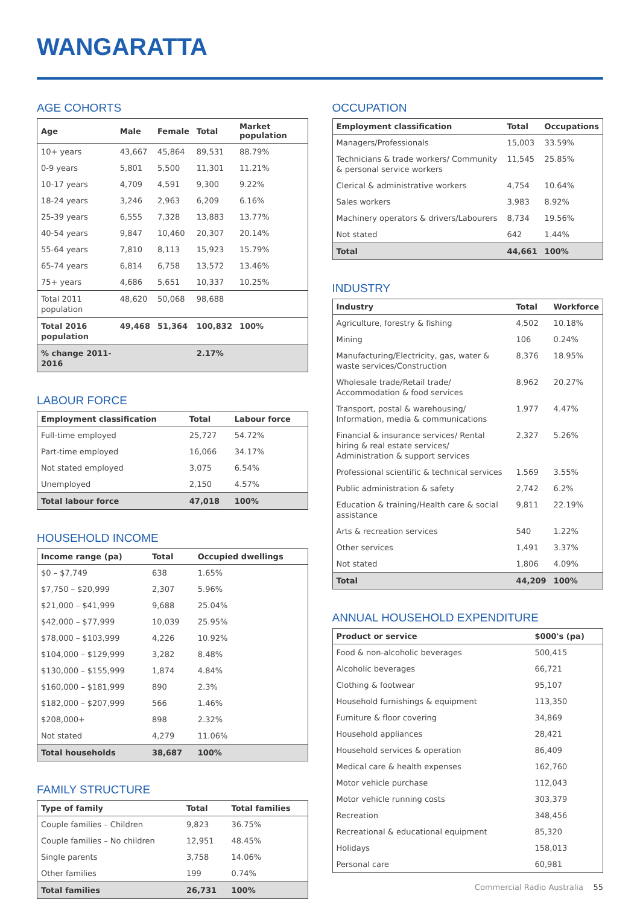WANGARATTA
AGE COHORTS
| Age | Male | Female | Total | Market population |
| --- | --- | --- | --- | --- |
| 10+ years | 43,667 | 45,864 | 89,531 | 88.79% |
| 0-9 years | 5,801 | 5,500 | 11,301 | 11.21% |
| 10-17 years | 4,709 | 4,591 | 9,300 | 9.22% |
| 18-24 years | 3,246 | 2,963 | 6,209 | 6.16% |
| 25-39 years | 6,555 | 7,328 | 13,883 | 13.77% |
| 40-54 years | 9,847 | 10,460 | 20,307 | 20.14% |
| 55-64 years | 7,810 | 8,113 | 15,923 | 15.79% |
| 65-74 years | 6,814 | 6,758 | 13,572 | 13.46% |
| 75+ years | 4,686 | 5,651 | 10,337 | 10.25% |
| Total 2011 population | 48,620 | 50,068 | 98,688 | |
| Total 2016 population | 49,468 | 51,364 | 100,832 | 100% |
| % change 2011-2016 | | | 2.17% | |
LABOUR FORCE
| Employment classification | Total | Labour force |
| --- | --- | --- |
| Full-time employed | 25,727 | 54.72% |
| Part-time employed | 16,066 | 34.17% |
| Not stated employed | 3,075 | 6.54% |
| Unemployed | 2,150 | 4.57% |
| Total labour force | 47,018 | 100% |
HOUSEHOLD INCOME
| Income range (pa) | Total | Occupied dwellings |
| --- | --- | --- |
| $0 – $7,749 | 638 | 1.65% |
| $7,750 – $20,999 | 2,307 | 5.96% |
| $21,000 – $41,999 | 9,688 | 25.04% |
| $42,000 – $77,999 | 10,039 | 25.95% |
| $78,000 – $103,999 | 4,226 | 10.92% |
| $104,000 – $129,999 | 3,282 | 8.48% |
| $130,000 – $155,999 | 1,874 | 4.84% |
| $160,000 – $181,999 | 890 | 2.3% |
| $182,000 – $207,999 | 566 | 1.46% |
| $208,000+ | 898 | 2.32% |
| Not stated | 4,279 | 11.06% |
| Total households | 38,687 | 100% |
FAMILY STRUCTURE
| Type of family | Total | Total families |
| --- | --- | --- |
| Couple families – Children | 9,823 | 36.75% |
| Couple families – No children | 12,951 | 48.45% |
| Single parents | 3,758 | 14.06% |
| Other families | 199 | 0.74% |
| Total families | 26,731 | 100% |
OCCUPATION
| Employment classification | Total | Occupations |
| --- | --- | --- |
| Managers/Professionals | 15,003 | 33.59% |
| Technicians & trade workers/ Community & personal service workers | 11,545 | 25.85% |
| Clerical & administrative workers | 4,754 | 10.64% |
| Sales workers | 3,983 | 8.92% |
| Machinery operators & drivers/Labourers | 8,734 | 19.56% |
| Not stated | 642 | 1.44% |
| Total | 44,661 | 100% |
INDUSTRY
| Industry | Total | Workforce |
| --- | --- | --- |
| Agriculture, forestry & fishing | 4,502 | 10.18% |
| Mining | 106 | 0.24% |
| Manufacturing/Electricity, gas, water & waste services/Construction | 8,376 | 18.95% |
| Wholesale trade/Retail trade/ Accommodation & food services | 8,962 | 20.27% |
| Transport, postal & warehousing/ Information, media & communications | 1,977 | 4.47% |
| Financial & insurance services/ Rental hiring & real estate services/ Administration & support services | 2,327 | 5.26% |
| Professional scientific & technical services | 1,569 | 3.55% |
| Public administration & safety | 2,742 | 6.2% |
| Education & training/Health care & social assistance | 9,811 | 22.19% |
| Arts & recreation services | 540 | 1.22% |
| Other services | 1,491 | 3.37% |
| Not stated | 1,806 | 4.09% |
| Total | 44,209 | 100% |
ANNUAL HOUSEHOLD EXPENDITURE
| Product or service | $000's (pa) |
| --- | --- |
| Food & non-alcoholic beverages | 500,415 |
| Alcoholic beverages | 66,721 |
| Clothing & footwear | 95,107 |
| Household furnishings & equipment | 113,350 |
| Furniture & floor covering | 34,869 |
| Household appliances | 28,421 |
| Household services & operation | 86,409 |
| Medical care & health expenses | 162,760 |
| Motor vehicle purchase | 112,043 |
| Motor vehicle running costs | 303,379 |
| Recreation | 348,456 |
| Recreational & educational equipment | 85,320 |
| Holidays | 158,013 |
| Personal care | 60,981 |
Commercial Radio Australia 55